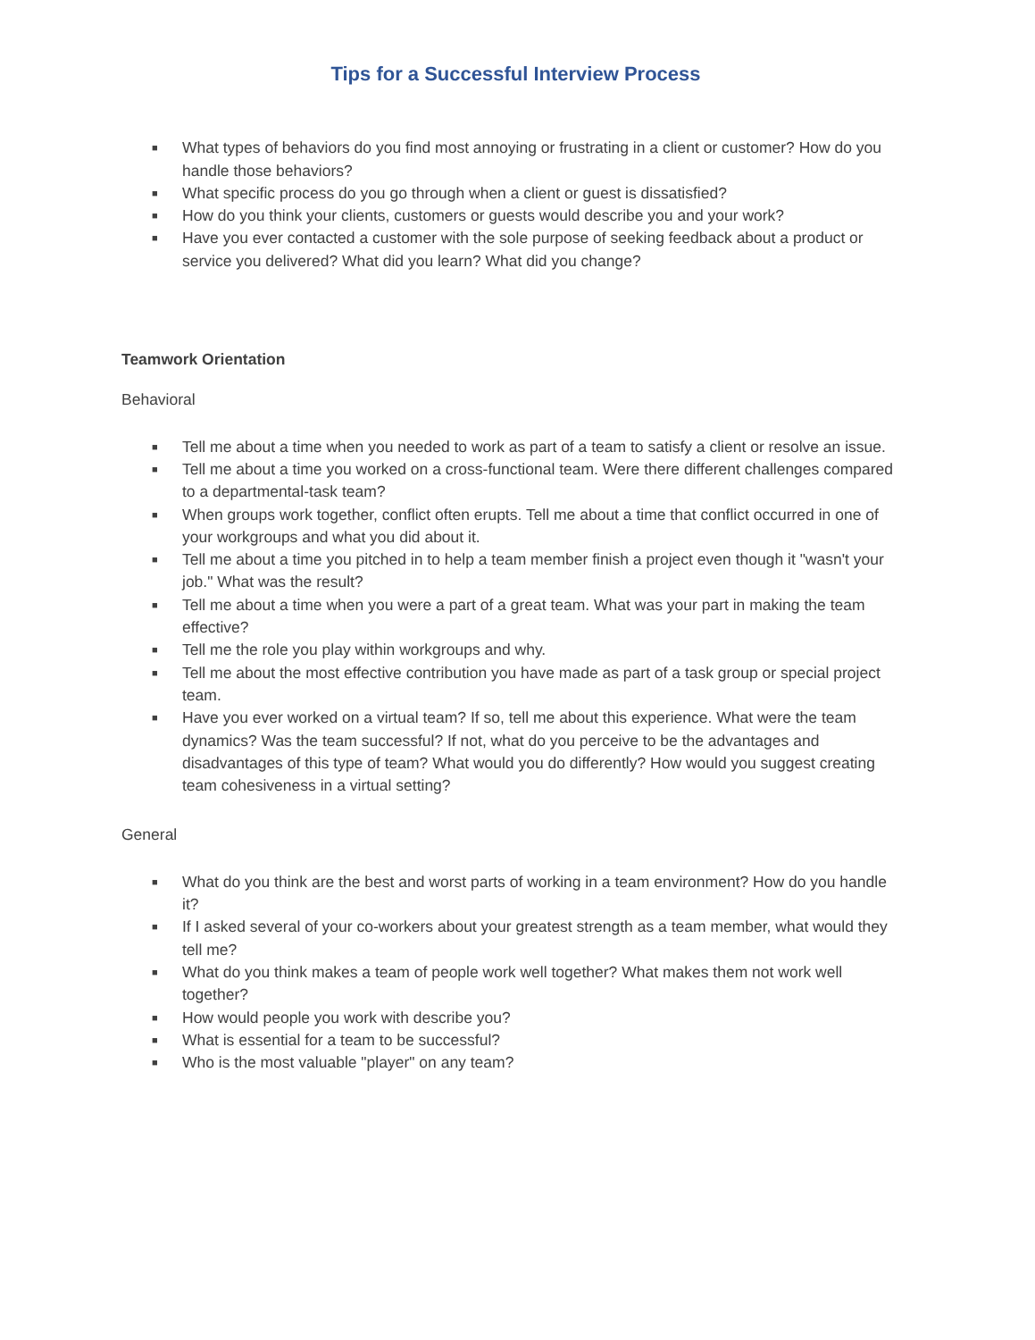Tips for a Successful Interview Process
■ What types of behaviors do you find most annoying or frustrating in a client or customer? How do you handle those behaviors?
■ What specific process do you go through when a client or guest is dissatisfied?
■ How do you think your clients, customers or guests would describe you and your work?
■ Have you ever contacted a customer with the sole purpose of seeking feedback about a product or service you delivered? What did you learn? What did you change?
Teamwork Orientation
Behavioral
■ Tell me about a time when you needed to work as part of a team to satisfy a client or resolve an issue.
■ Tell me about a time you worked on a cross-functional team. Were there different challenges compared to a departmental-task team?
■ When groups work together, conflict often erupts. Tell me about a time that conflict occurred in one of your workgroups and what you did about it.
■ Tell me about a time you pitched in to help a team member finish a project even though it "wasn't your job." What was the result?
■ Tell me about a time when you were a part of a great team. What was your part in making the team effective?
■ Tell me the role you play within workgroups and why.
■ Tell me about the most effective contribution you have made as part of a task group or special project team.
■ Have you ever worked on a virtual team? If so, tell me about this experience. What were the team dynamics? Was the team successful? If not, what do you perceive to be the advantages and disadvantages of this type of team? What would you do differently? How would you suggest creating team cohesiveness in a virtual setting?
General
■ What do you think are the best and worst parts of working in a team environment? How do you handle it?
■ If I asked several of your co-workers about your greatest strength as a team member, what would they tell me?
■ What do you think makes a team of people work well together? What makes them not work well together?
■ How would people you work with describe you?
■ What is essential for a team to be successful?
■ Who is the most valuable "player" on any team?